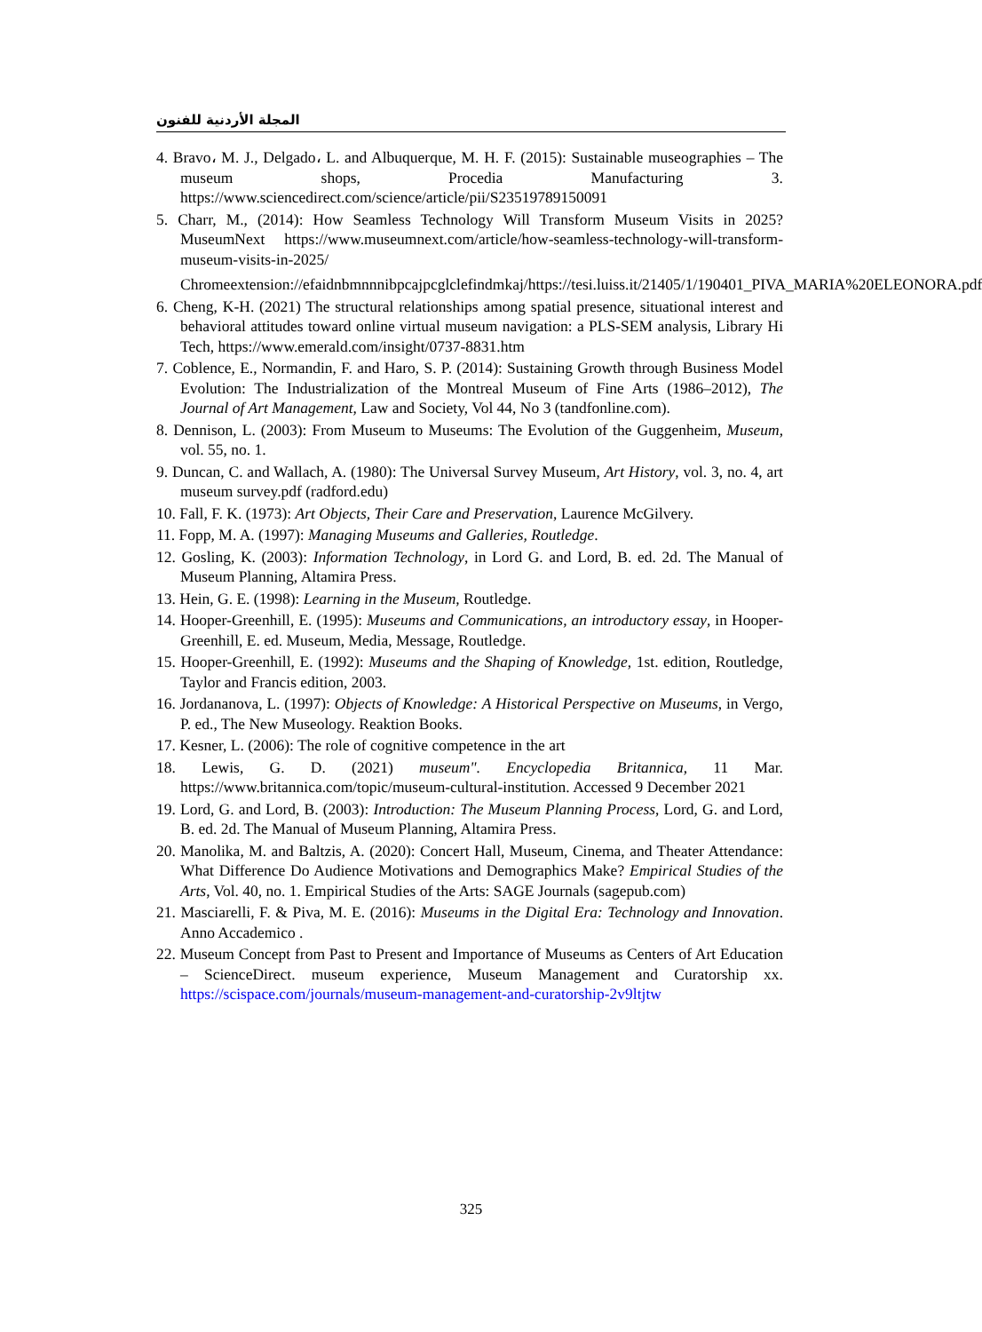المجلة الأردنية للفنون
4. Bravo، M. J., Delgado، L. and Albuquerque, M. H. F. (2015): Sustainable museographies – The museum shops, Procedia Manufacturing 3. https://www.sciencedirect.com/science/article/pii/S23519789150091
5. Charr, M., (2014): How Seamless Technology Will Transform Museum Visits in 2025? MuseumNext https://www.museumnext.com/article/how-seamless-technology-will-transform-museum-visits-in-2025/
Chromeextension://efaidnbmnnnibpcajpcglclefindmkaj/https://tesi.luiss.it/21405/1/190401_PIVA_MARIA%20ELEONORA.pdf
6. Cheng, K-H. (2021) The structural relationships among spatial presence, situational interest and behavioral attitudes toward online virtual museum navigation: a PLS-SEM analysis, Library Hi Tech, https://www.emerald.com/insight/0737-8831.htm
7. Coblence, E., Normandin, F. and Haro, S. P. (2014): Sustaining Growth through Business Model Evolution: The Industrialization of the Montreal Museum of Fine Arts (1986–2012), The Journal of Art Management, Law and Society, Vol 44, No 3 (tandfonline.com).
8. Dennison, L. (2003): From Museum to Museums: The Evolution of the Guggenheim, Museum, vol. 55, no. 1.
9. Duncan, C. and Wallach, A. (1980): The Universal Survey Museum, Art History, vol. 3, no. 4, art museum survey.pdf (radford.edu)
10. Fall, F. K. (1973): Art Objects, Their Care and Preservation, Laurence McGilvery.
11. Fopp, M. A. (1997): Managing Museums and Galleries, Routledge.
12. Gosling, K. (2003): Information Technology, in Lord G. and Lord, B. ed. 2d. The Manual of Museum Planning, Altamira Press.
13. Hein, G. E. (1998): Learning in the Museum, Routledge.
14. Hooper-Greenhill, E. (1995): Museums and Communications, an introductory essay, in Hooper-Greenhill, E. ed. Museum, Media, Message, Routledge.
15. Hooper-Greenhill, E. (1992): Museums and the Shaping of Knowledge, 1st. edition, Routledge, Taylor and Francis edition, 2003.
16. Jordananova, L. (1997): Objects of Knowledge: A Historical Perspective on Museums, in Vergo, P. ed., The New Museology. Reaktion Books.
17. Kesner, L. (2006): The role of cognitive competence in the art
18. Lewis, G. D. (2021) museum". Encyclopedia Britannica, 11 Mar. https://www.britannica.com/topic/museum-cultural-institution. Accessed 9 December 2021
19. Lord, G. and Lord, B. (2003): Introduction: The Museum Planning Process, Lord, G. and Lord, B. ed. 2d. The Manual of Museum Planning, Altamira Press.
20. Manolika, M. and Baltzis, A. (2020): Concert Hall, Museum, Cinema, and Theater Attendance: What Difference Do Audience Motivations and Demographics Make? Empirical Studies of the Arts, Vol. 40, no. 1. Empirical Studies of the Arts: SAGE Journals (sagepub.com)
21. Masciarelli, F. & Piva, M. E. (2016): Museums in the Digital Era: Technology and Innovation. Anno Accademico .
22. Museum Concept from Past to Present and Importance of Museums as Centers of Art Education – ScienceDirect. museum experience, Museum Management and Curatorship xx. https://scispace.com/journals/museum-management-and-curatorship-2v9ltjtw
325